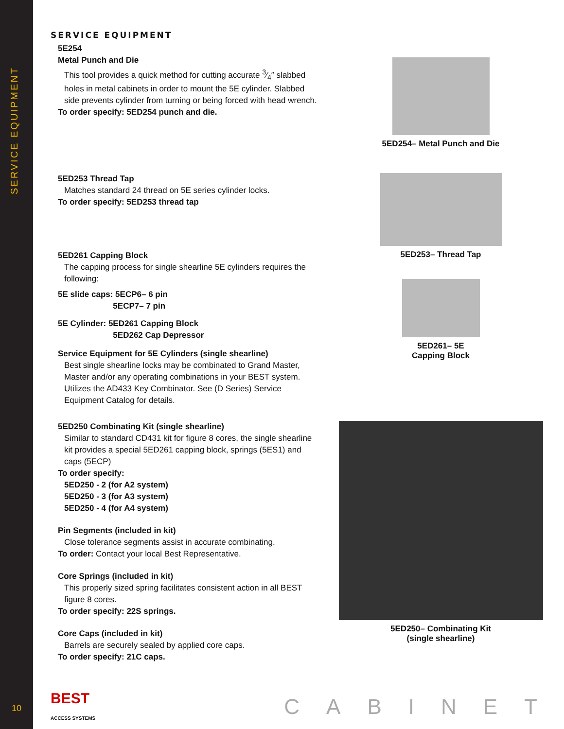SERVICE EQUIPMENT
10
SERVICE EQUIPMENT
5E254
Metal Punch and Die
This tool provides a quick method for cutting accurate 3⁄4″ slabbed holes in metal cabinets in order to mount the 5E cylinder. Slabbed side prevents cylinder from turning or being forced with head wrench.
To order specify: 5ED254 punch and die.
5ED254– Metal Punch and Die
5ED253 Thread Tap
Matches standard 24 thread on 5E series cylinder locks.
To order specify: 5ED253 thread tap
5ED253– Thread Tap
5ED261 Capping Block
The capping process for single shearline 5E cylinders requires the following:
5E slide caps: 5ECP6– 6 pin
5ECP7– 7 pin
5E Cylinder: 5ED261 Capping Block
5ED262 Cap Depressor
Service Equipment for 5E Cylinders (single shearline)
Best single shearline locks may be combinated to Grand Master, Master and/or any operating combinations in your BEST system. Utilizes the AD433 Key Combinator. See (D Series) Service Equipment Catalog for details.
5ED261– 5E
Capping Block
5ED250 Combinating Kit (single shearline)
Similar to standard CD431 kit for figure 8 cores, the single shearline kit provides a special 5ED261 capping block, springs (5ES1) and caps (5ECP)
To order specify:
5ED250 - 2 (for A2 system)
5ED250 - 3 (for A3 system)
5ED250 - 4 (for A4 system)
Pin Segments (included in kit)
Close tolerance segments assist in accurate combinating.
To order: Contact your local Best Representative.
Core Springs (included in kit)
This properly sized spring facilitates consistent action in all BEST figure 8 cores.
To order specify: 22S springs.
Core Caps (included in kit)
Barrels are securely sealed by applied core caps.
To order specify: 21C caps.
5ED250– Combinating Kit
(single shearline)
BEST
ACCESS SYSTEMS
CABINET